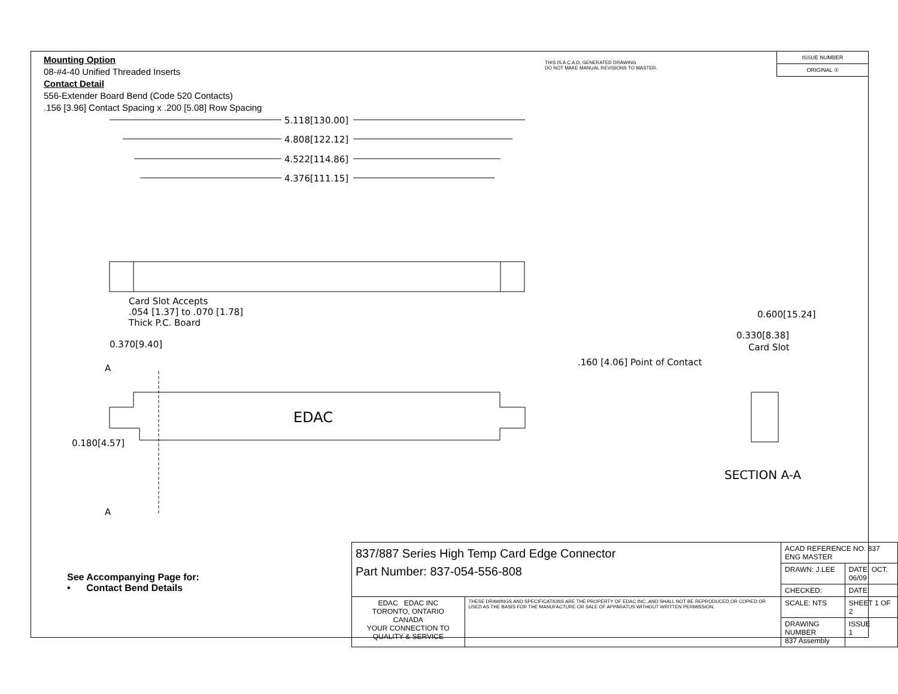Mounting Option
08-#4-40 Unified Threaded Inserts
Contact Detail
556-Extender Board Bend (Code 520 Contacts)
.156 [3.96] Contact Spacing x .200 [5.08] Row Spacing
THIS IS A C.A.D. GENERATED DRAWING
DO NOT MAKE MANUAL REVISIONS TO MASTER.
ISSUE NUMBER
ORIGINAL ①
5.118[130.00]
4.808[122.12]
4.522[114.86]
4.376[111.15]
Card Slot Accepts
.054 [1.37] to .070 [1.78]
Thick P.C. Board
0.370[9.40]
A
A
0.180[4.57]
EDAC
0.600[15.24]
0.330[8.38]
Card Slot
.160 [4.06] Point of Contact
SECTION A-A
See Accompanying Page for:
• Contact Bend Details
| 837/887 Series High Temp Card Edge Connector Part Number: 837-054-556-808 | | ACAD REFERENCE NO. 837 ENG MASTER | |
| | | DRAWN: J.LEE | DATE: OCT. 06/09 |
| | | CHECKED: | DATE: |
| EDAC EDAC INC TORONTO, ONTARIO CANADA YOUR CONNECTION TO QUALITY & SERVICE | THESE DRAWINGS AND SPECIFICATIONS ARE THE PROPERTY OF EDAC INC.,AND SHALL NOT BE REPRODUCED,OR COPIED OR USED AS THE BASIS FOR THE MANUFACTURE OR SALE OF APPARATUS WITHOUT WRITTEN PERMISSION. | SCALE: NTS | SHEET 1 OF 2 |
| | | DRAWING NUMBER 837 Assembly | ISSUE 1 |